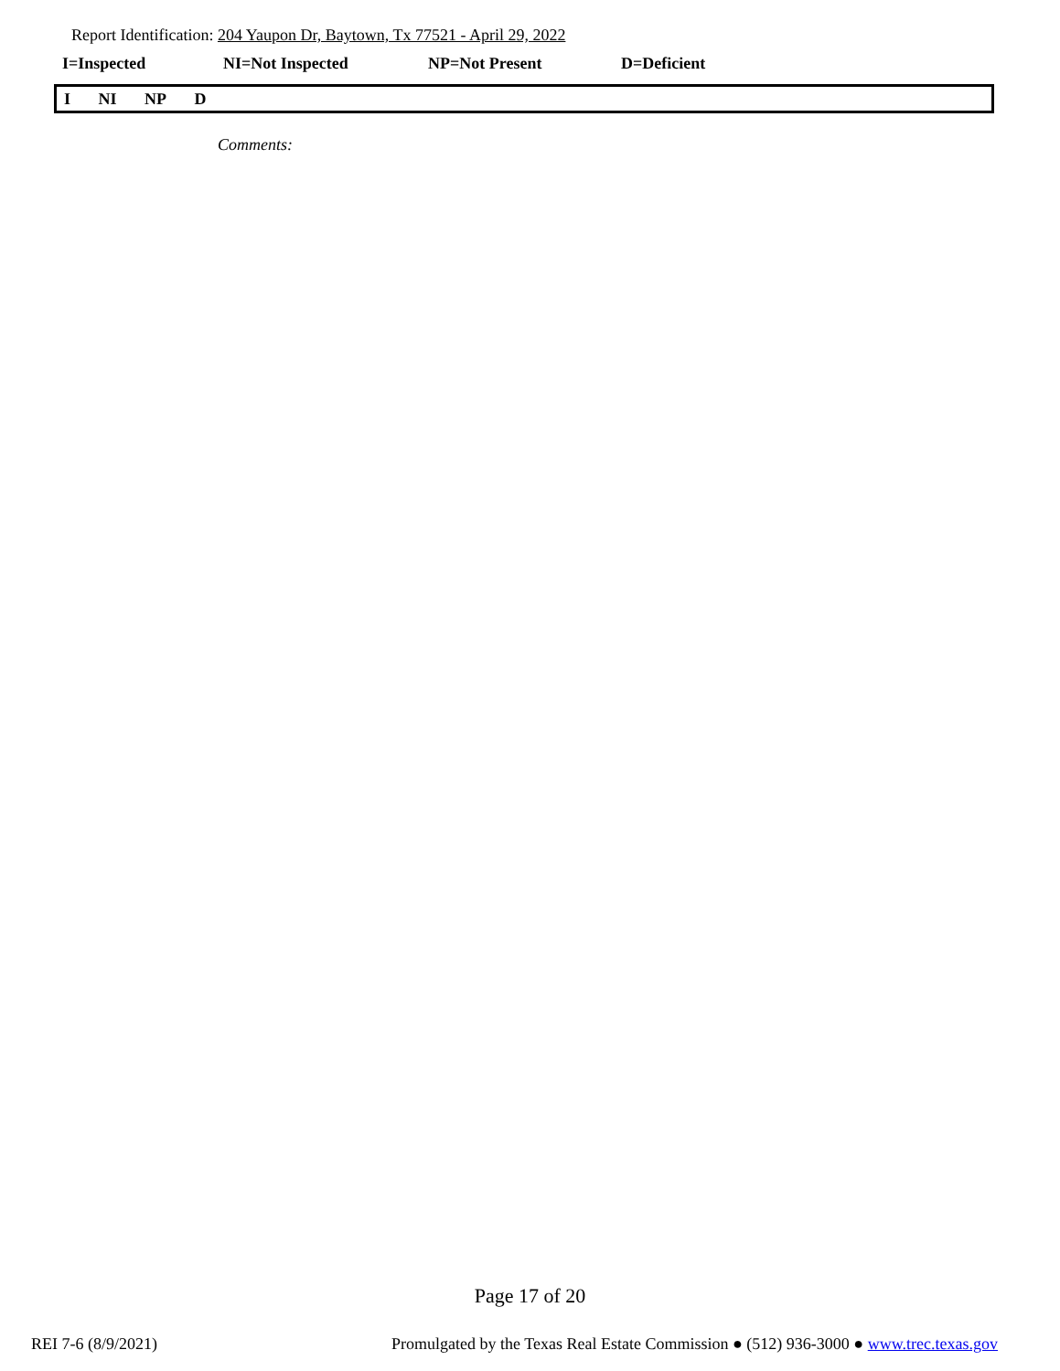Report Identification: 204 Yaupon Dr, Baytown, Tx 77521 - April 29, 2022
I=Inspected NI=Not Inspected NP=Not Present D=Deficient
I NI NP D
Comments:
Page 17 of 20
REI 7-6 (8/9/2021) Promulgated by the Texas Real Estate Commission ● (512) 936-3000 ● www.trec.texas.gov